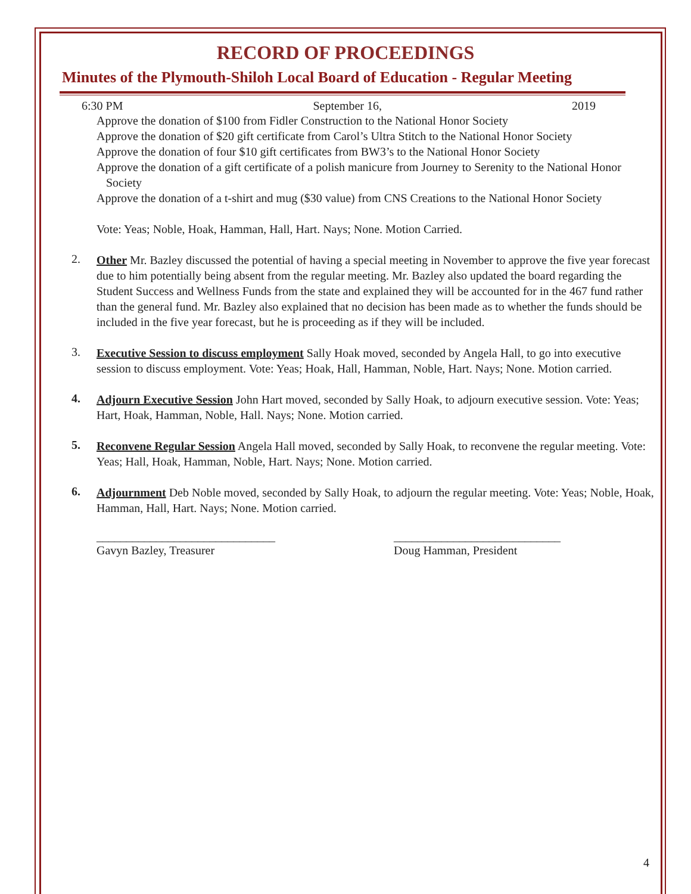RECORD OF PROCEEDINGS
Minutes of the Plymouth-Shiloh Local Board of Education - Regular Meeting
6:30 PM September 16, 2019
Approve the donation of $100 from Fidler Construction to the National Honor Society
Approve the donation of $20 gift certificate from Carol’s Ultra Stitch to the National Honor Society
Approve the donation of four $10 gift certificates from BW3’s to the National Honor Society
Approve the donation of a gift certificate of a polish manicure from Journey to Serenity to the National Honor Society
Approve the donation of a t-shirt and mug ($30 value) from CNS Creations to the National Honor Society
Vote: Yeas; Noble, Hoak, Hamman, Hall, Hart. Nays; None. Motion Carried.
2.
Other Mr. Bazley discussed the potential of having a special meeting in November to approve the five year forecast due to him potentially being absent from the regular meeting. Mr. Bazley also updated the board regarding the Student Success and Wellness Funds from the state and explained they will be accounted for in the 467 fund rather than the general fund. Mr. Bazley also explained that no decision has been made as to whether the funds should be included in the five year forecast, but he is proceeding as if they will be included.
3.
Executive Session to discuss employment Sally Hoak moved, seconded by Angela Hall, to go into executive session to discuss employment. Vote: Yeas; Hoak, Hall, Hamman, Noble, Hart. Nays; None. Motion carried.
4.
Adjourn Executive Session John Hart moved, seconded by Sally Hoak, to adjourn executive session. Vote: Yeas; Hart, Hoak, Hamman, Noble, Hall. Nays; None. Motion carried.
5.
Reconvene Regular Session Angela Hall moved, seconded by Sally Hoak, to reconvene the regular meeting. Vote: Yeas; Hall, Hoak, Hamman, Noble, Hart. Nays; None. Motion carried.
6.
Adjournment Deb Noble moved, seconded by Sally Hoak, to adjourn the regular meeting. Vote: Yeas; Noble, Hoak, Hamman, Hall, Hart. Nays; None. Motion carried.
______________________________
Gavyn Bazley, Treasurer
____________________________
Doug Hamman, President
4